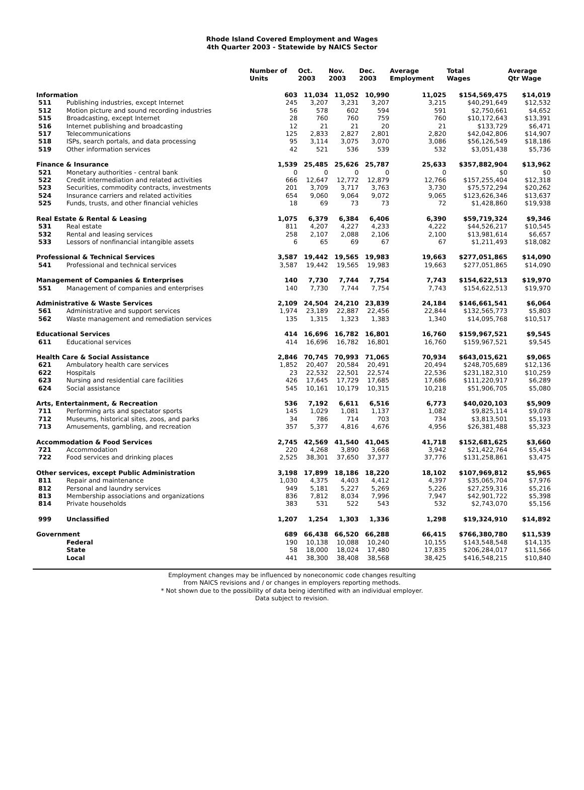Rhode Island Covered Employment and Wages
4th Quarter 2003 - Statewide by NAICS Sector
| | | Number of Units | Oct. 2003 | Nov. 2003 | Dec. 2003 | Average Employment | Total Wages | Average Qtr Wage |
| --- | --- | --- | --- | --- | --- | --- | --- | --- |
| Information | | 603 | 11,034 | 11,052 | 10,990 | 11,025 | $154,569,475 | $14,019 |
| 511 | Publishing industries, except Internet | 245 | 3,207 | 3,231 | 3,207 | 3,215 | $40,291,649 | $12,532 |
| 512 | Motion picture and sound recording industries | 56 | 578 | 602 | 594 | 591 | $2,750,661 | $4,652 |
| 515 | Broadcasting, except Internet | 28 | 760 | 760 | 759 | 760 | $10,172,643 | $13,391 |
| 516 | Internet publishing and broadcasting | 12 | 21 | 21 | 20 | 21 | $133,729 | $6,471 |
| 517 | Telecommunications | 125 | 2,833 | 2,827 | 2,801 | 2,820 | $42,042,806 | $14,907 |
| 518 | ISPs, search portals, and data processing | 95 | 3,114 | 3,075 | 3,070 | 3,086 | $56,126,549 | $18,186 |
| 519 | Other information services | 42 | 521 | 536 | 539 | 532 | $3,051,438 | $5,736 |
| Finance & Insurance | | 1,539 | 25,485 | 25,626 | 25,787 | 25,633 | $357,882,904 | $13,962 |
| 521 | Monetary authorities - central bank | 0 | 0 | 0 | 0 | 0 | $0 | $0 |
| 522 | Credit intermediation and related activities | 666 | 12,647 | 12,772 | 12,879 | 12,766 | $157,255,404 | $12,318 |
| 523 | Securities, commodity contracts, investments | 201 | 3,709 | 3,717 | 3,763 | 3,730 | $75,572,294 | $20,262 |
| 524 | Insurance carriers and related activities | 654 | 9,060 | 9,064 | 9,072 | 9,065 | $123,626,346 | $13,637 |
| 525 | Funds, trusts, and other financial vehicles | 18 | 69 | 73 | 73 | 72 | $1,428,860 | $19,938 |
| Real Estate & Rental & Leasing | | 1,075 | 6,379 | 6,384 | 6,406 | 6,390 | $59,719,324 | $9,346 |
| 531 | Real estate | 811 | 4,207 | 4,227 | 4,233 | 4,222 | $44,526,217 | $10,545 |
| 532 | Rental and leasing services | 258 | 2,107 | 2,088 | 2,106 | 2,100 | $13,981,614 | $6,657 |
| 533 | Lessors of nonfinancial intangible assets | 6 | 65 | 69 | 67 | 67 | $1,211,493 | $18,082 |
| Professional & Technical Services | | 3,587 | 19,442 | 19,565 | 19,983 | 19,663 | $277,051,865 | $14,090 |
| 541 | Professional and technical services | 3,587 | 19,442 | 19,565 | 19,983 | 19,663 | $277,051,865 | $14,090 |
| Management of Companies & Enterprises | | 140 | 7,730 | 7,744 | 7,754 | 7,743 | $154,622,513 | $19,970 |
| 551 | Management of companies and enterprises | 140 | 7,730 | 7,744 | 7,754 | 7,743 | $154,622,513 | $19,970 |
| Administrative & Waste Services | | 2,109 | 24,504 | 24,210 | 23,839 | 24,184 | $146,661,541 | $6,064 |
| 561 | Administrative and support services | 1,974 | 23,189 | 22,887 | 22,456 | 22,844 | $132,565,773 | $5,803 |
| 562 | Waste management and remediation services | 135 | 1,315 | 1,323 | 1,383 | 1,340 | $14,095,768 | $10,517 |
| Educational Services | | 414 | 16,696 | 16,782 | 16,801 | 16,760 | $159,967,521 | $9,545 |
| 611 | Educational services | 414 | 16,696 | 16,782 | 16,801 | 16,760 | $159,967,521 | $9,545 |
| Health Care & Social Assistance | | 2,846 | 70,745 | 70,993 | 71,065 | 70,934 | $643,015,621 | $9,065 |
| 621 | Ambulatory health care services | 1,852 | 20,407 | 20,584 | 20,491 | 20,494 | $248,705,689 | $12,136 |
| 622 | Hospitals | 23 | 22,532 | 22,501 | 22,574 | 22,536 | $231,182,310 | $10,259 |
| 623 | Nursing and residential care facilities | 426 | 17,645 | 17,729 | 17,685 | 17,686 | $111,220,917 | $6,289 |
| 624 | Social assistance | 545 | 10,161 | 10,179 | 10,315 | 10,218 | $51,906,705 | $5,080 |
| Arts, Entertainment, & Recreation | | 536 | 7,192 | 6,611 | 6,516 | 6,773 | $40,020,103 | $5,909 |
| 711 | Performing arts and spectator sports | 145 | 1,029 | 1,081 | 1,137 | 1,082 | $9,825,114 | $9,078 |
| 712 | Museums, historical sites, zoos, and parks | 34 | 786 | 714 | 703 | 734 | $3,813,501 | $5,193 |
| 713 | Amusements, gambling, and recreation | 357 | 5,377 | 4,816 | 4,676 | 4,956 | $26,381,488 | $5,323 |
| Accommodation & Food Services | | 2,745 | 42,569 | 41,540 | 41,045 | 41,718 | $152,681,625 | $3,660 |
| 721 | Accommodation | 220 | 4,268 | 3,890 | 3,668 | 3,942 | $21,422,764 | $5,434 |
| 722 | Food services and drinking places | 2,525 | 38,301 | 37,650 | 37,377 | 37,776 | $131,258,861 | $3,475 |
| Other services, except Public Administration | | 3,198 | 17,899 | 18,186 | 18,220 | 18,102 | $107,969,812 | $5,965 |
| 811 | Repair and maintenance | 1,030 | 4,375 | 4,403 | 4,412 | 4,397 | $35,065,704 | $7,976 |
| 812 | Personal and laundry services | 949 | 5,181 | 5,227 | 5,269 | 5,226 | $27,259,316 | $5,216 |
| 813 | Membership associations and organizations | 836 | 7,812 | 8,034 | 7,996 | 7,947 | $42,901,722 | $5,398 |
| 814 | Private households | 383 | 531 | 522 | 543 | 532 | $2,743,070 | $5,156 |
| 999 | Unclassified | 1,207 | 1,254 | 1,303 | 1,336 | 1,298 | $19,324,910 | $14,892 |
| Government | | 689 | 66,438 | 66,520 | 66,288 | 66,415 | $766,380,780 | $11,539 |
| | Federal | 190 | 10,138 | 10,088 | 10,240 | 10,155 | $143,548,548 | $14,135 |
| | State | 58 | 18,000 | 18,024 | 17,480 | 17,835 | $206,284,017 | $11,566 |
| | Local | 441 | 38,300 | 38,408 | 38,568 | 38,425 | $416,548,215 | $10,840 |
Employment changes may be influenced by noneconomic code changes resulting
from NAICS revisions and / or changes in employers reporting methods.
* Not shown due to the possibility of data being identified with an individual employer.
Data subject to revision.